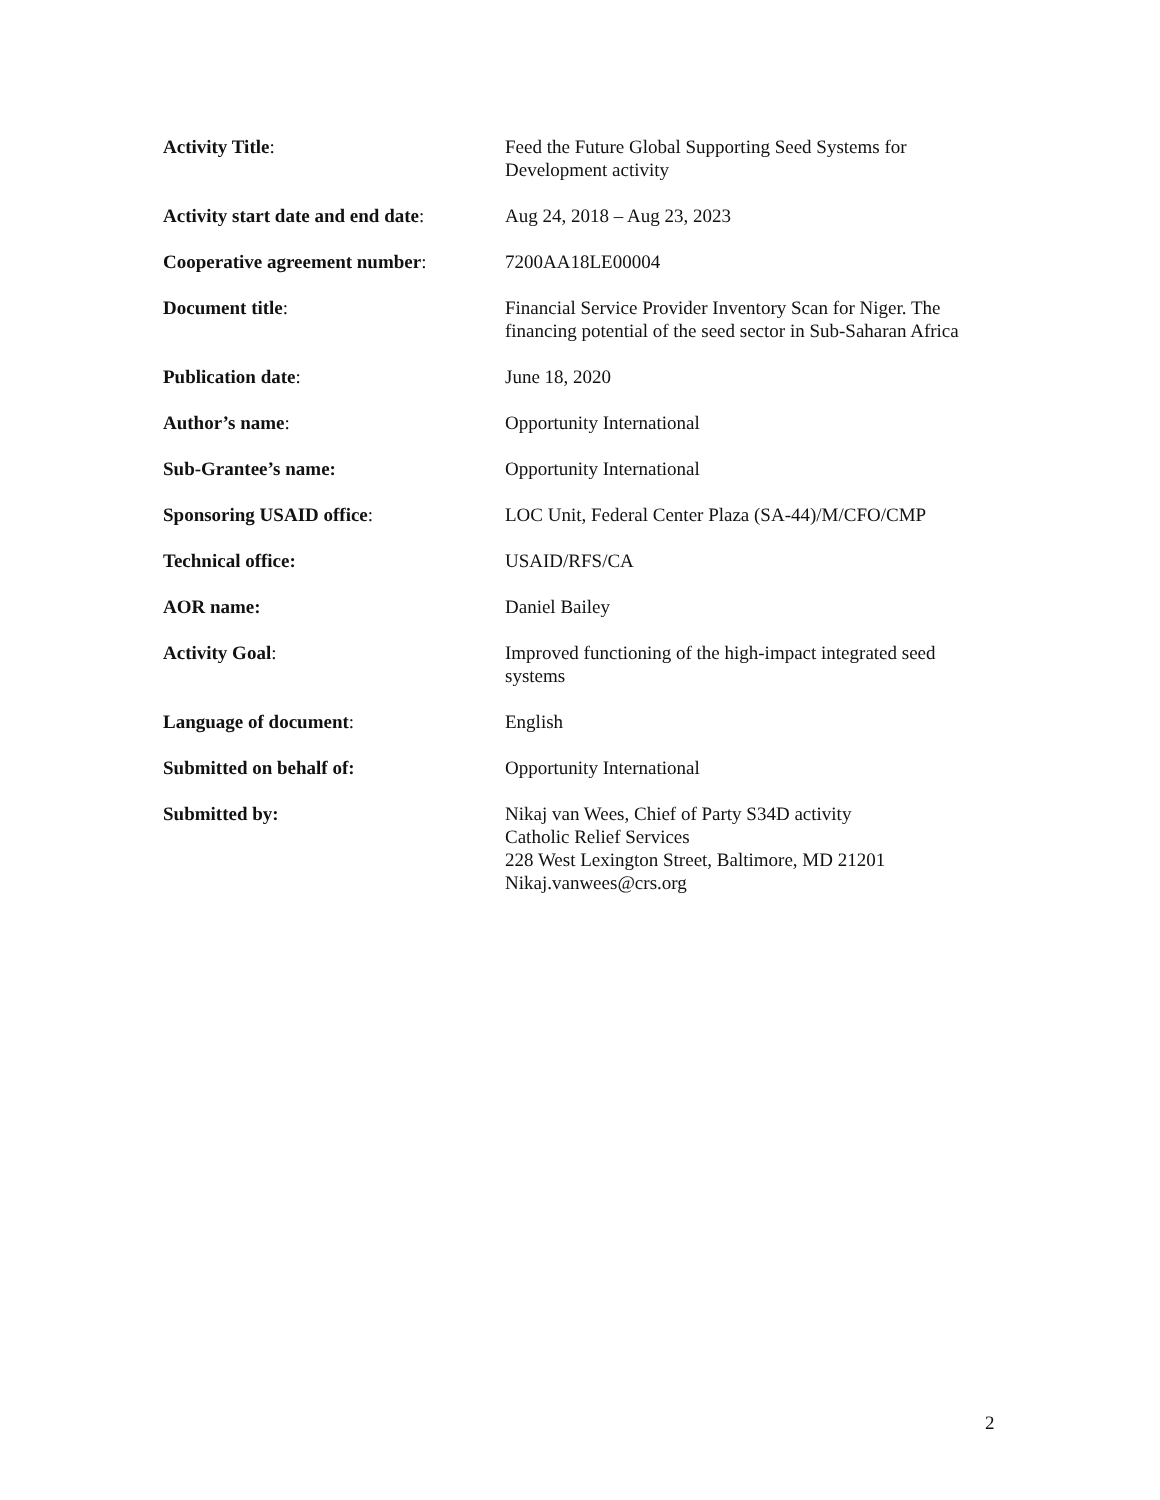| Activity Title : | Feed the Future Global Supporting Seed Systems for Development activity |
| Activity start date and end date : | Aug 24, 2018 – Aug 23, 2023 |
| Cooperative agreement number : | 7200AA18LE00004 |
| Document title : | Financial Service Provider Inventory Scan for Niger. The financing potential of the seed sector in Sub-Saharan Africa |
| Publication date : | June 18, 2020 |
| Author’s name : | Opportunity International |
| Sub-Grantee’s name: | Opportunity International |
| Sponsoring USAID office : | LOC Unit, Federal Center Plaza (SA-44)/M/CFO/CMP |
| Technical office: | USAID/RFS/CA |
| AOR name: | Daniel Bailey |
| Activity Goal : | Improved functioning of the high-impact integrated seed systems |
| Language of document : | English |
| Submitted on behalf of: | Opportunity International |
| Submitted by: | Nikaj van Wees, Chief of Party S34D activity Catholic Relief Services 228 West Lexington Street, Baltimore, MD 21201 Nikaj.vanwees@crs.org |
2